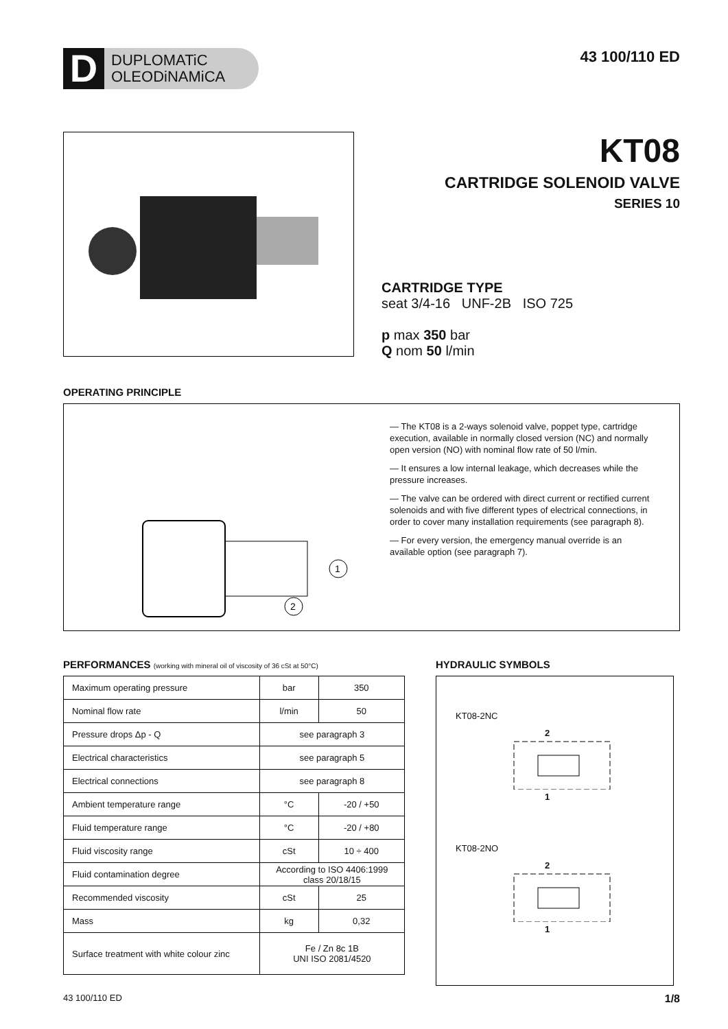D
DUPLOMATiC
OLEODiNAMiCA
43 100/110 ED
KT08
CARTRIDGE SOLENOID VALVE
SERIES 10
CARTRIDGE TYPE
seat 3/4-16 UNF-2B ISO 725
p max 350 bar
Q nom 50 l/min
OPERATING PRINCIPLE
1
2
— The KT08 is a 2-ways solenoid valve, poppet type, cartridge execution, available in normally closed version (NC) and normally open version (NO) with nominal flow rate of 50 l/min.
— It ensures a low internal leakage, which decreases while the pressure increases.
— The valve can be ordered with direct current or rectified current solenoids and with five different types of electrical connections, in order to cover many installation requirements (see paragraph 8).
— For every version, the emergency manual override is an available option (see paragraph 7).
PERFORMANCES (working with mineral oil of viscosity of 36 cSt at 50°C)
| Maximum operating pressure | bar | 350 |
| Nominal flow rate | l/min | 50 |
| Pressure drops Δp - Q | see paragraph 3 | |
| Electrical characteristics | see paragraph 5 | |
| Electrical connections | see paragraph 8 | |
| Ambient temperature range | °C | -20 / +50 |
| Fluid temperature range | °C | -20 / +80 |
| Fluid viscosity range | cSt | 10 ÷ 400 |
| Fluid contamination degree | According to ISO 4406:1999 class 20/18/15 | |
| Recommended viscosity | cSt | 25 |
| Mass | kg | 0,32 |
| Surface treatment with white colour zinc | Fe / Zn 8c 1B UNI ISO 2081/4520 | |
HYDRAULIC SYMBOLS
KT08-2NC
2
1
KT08-2NO
2
1
43 100/110 ED 1/8